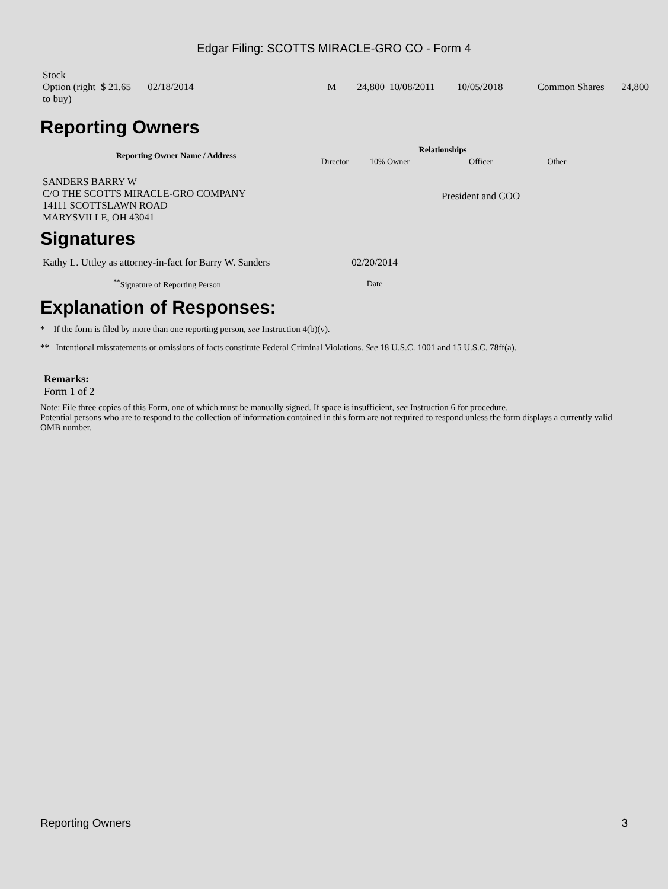Edgar Filing: SCOTTS MIRACLE-GRO CO - Form 4
| Stock Option (right to buy) | $ 21.65 | 02/18/2014 | | M | 24,800 | 10/08/2011 | 10/05/2018 | Common Shares | 24,800 |
Reporting Owners
| Reporting Owner Name / Address | Relationships | | | |
| --- | --- | --- | --- | --- |
| | Director | 10% Owner | Officer | Other |
| SANDERS BARRY W C/O THE SCOTTS MIRACLE-GRO COMPANY 14111 SCOTTSLAWN ROAD MARYSVILLE, OH 43041 | | | President and COO | |
Signatures
| Kathy L. Uttley as attorney-in-fact for Barry W. Sanders | 02/20/2014 |
| <sup>**</sup> Signature of Reporting Person | Date |
Explanation of Responses:
* If the form is filed by more than one reporting person, see Instruction 4(b)(v).
** Intentional misstatements or omissions of facts constitute Federal Criminal Violations. See 18 U.S.C. 1001 and 15 U.S.C. 78ff(a).
Remarks:
Form 1 of 2
Note: File three copies of this Form, one of which must be manually signed. If space is insufficient, see Instruction 6 for procedure.
Potential persons who are to respond to the collection of information contained in this form are not required to respond unless the form displays a currently valid OMB number.
Reporting Owners 3